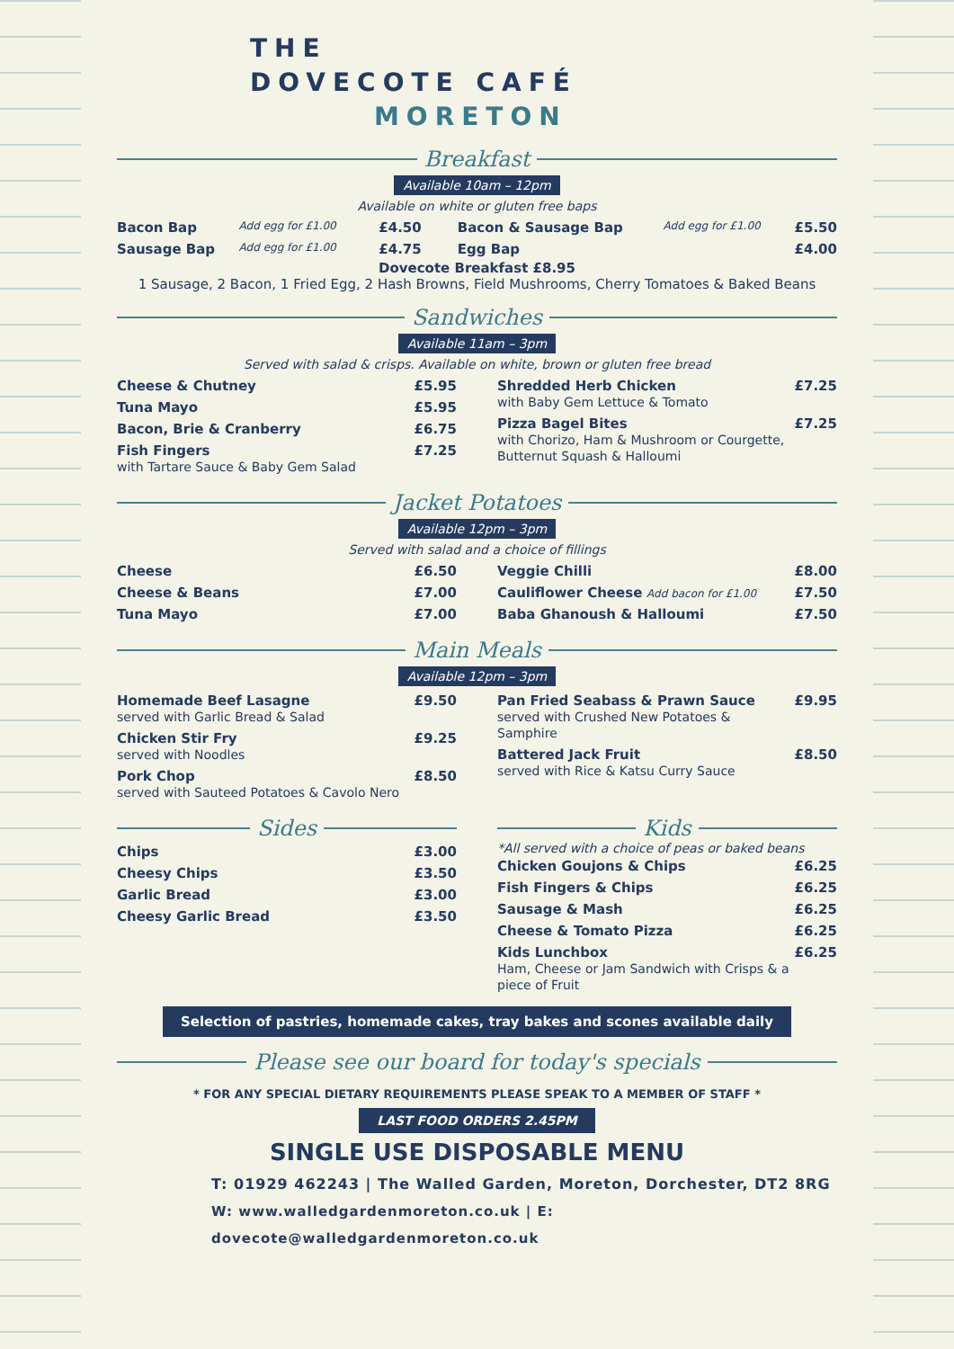THE
DOVECOTE CAFÉ
MORETON
Breakfast
Available 10am – 12pm
Available on white or gluten free baps
| Bacon Bap | Add egg for £1.00 | £4.50 | Bacon & Sausage Bap | Add egg for £1.00 | £5.50 |
| Sausage Bap | Add egg for £1.00 | £4.75 | Egg Bap | | £4.00 |
Dovecote Breakfast £8.95
1 Sausage, 2 Bacon, 1 Fried Egg, 2 Hash Browns, Field Mushrooms, Cherry Tomatoes & Baked Beans
Sandwiches
Available 11am – 3pm
Served with salad & crisps. Available on white, brown or gluten free bread
| Cheese & Chutney | £5.95 |
| Tuna Mayo | £5.95 |
| Bacon, Brie & Cranberry | £6.75 |
| Fish Fingers with Tartare Sauce & Baby Gem Salad | £7.25 |
| Shredded Herb Chicken with Baby Gem Lettuce & Tomato | £7.25 |
| Pizza Bagel Bites with Chorizo, Ham & Mushroom or Courgette, Butternut Squash & Halloumi | £7.25 |
Jacket Potatoes
Available 12pm – 3pm
Served with salad and a choice of fillings
| Cheese | £6.50 |
| Cheese & Beans | £7.00 |
| Tuna Mayo | £7.00 |
| Veggie Chilli | £8.00 |
| Cauliflower Cheese Add bacon for £1.00 | £7.50 |
| Baba Ghanoush & Halloumi | £7.50 |
Main Meals
Available 12pm – 3pm
| Homemade Beef Lasagne served with Garlic Bread & Salad | £9.50 |
| Chicken Stir Fry served with Noodles | £9.25 |
| Pork Chop served with Sauteed Potatoes & Cavolo Nero | £8.50 |
| Pan Fried Seabass & Prawn Sauce served with Crushed New Potatoes & Samphire | £9.95 |
| Battered Jack Fruit served with Rice & Katsu Curry Sauce | £8.50 |
Sides
| Chips | £3.00 |
| Cheesy Chips | £3.50 |
| Garlic Bread | £3.00 |
| Cheesy Garlic Bread | £3.50 |
Kids
*All served with a choice of peas or baked beans
| Chicken Goujons & Chips | £6.25 |
| Fish Fingers & Chips | £6.25 |
| Sausage & Mash | £6.25 |
| Cheese & Tomato Pizza | £6.25 |
| Kids Lunchbox Ham, Cheese or Jam Sandwich with Crisps & a piece of Fruit | £6.25 |
Selection of pastries, homemade cakes, tray bakes and scones available daily
Please see our board for today's specials
* FOR ANY SPECIAL DIETARY REQUIREMENTS PLEASE SPEAK TO A MEMBER OF STAFF *
LAST FOOD ORDERS 2.45PM
SINGLE USE DISPOSABLE MENU
T: 01929 462243 | The Walled Garden, Moreton, Dorchester, DT2 8RG
W: www.walledgardenmoreton.co.uk | E: dovecote@walledgardenmoreton.co.uk